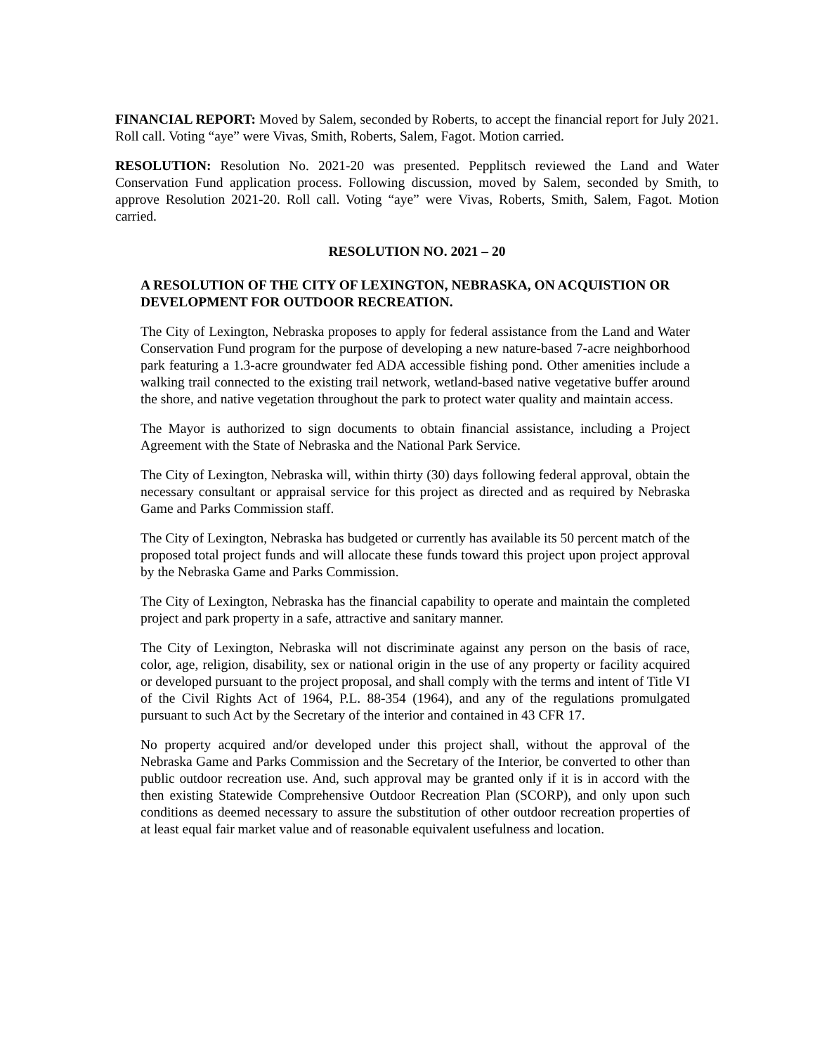FINANCIAL REPORT: Moved by Salem, seconded by Roberts, to accept the financial report for July 2021. Roll call. Voting “aye” were Vivas, Smith, Roberts, Salem, Fagot. Motion carried.
RESOLUTION: Resolution No. 2021-20 was presented. Pepplitsch reviewed the Land and Water Conservation Fund application process. Following discussion, moved by Salem, seconded by Smith, to approve Resolution 2021-20. Roll call. Voting “aye” were Vivas, Roberts, Smith, Salem, Fagot. Motion carried.
RESOLUTION NO. 2021 – 20
A RESOLUTION OF THE CITY OF LEXINGTON, NEBRASKA, ON ACQUISTION OR DEVELOPMENT FOR OUTDOOR RECREATION.
The City of Lexington, Nebraska proposes to apply for federal assistance from the Land and Water Conservation Fund program for the purpose of developing a new nature-based 7-acre neighborhood park featuring a 1.3-acre groundwater fed ADA accessible fishing pond. Other amenities include a walking trail connected to the existing trail network, wetland-based native vegetative buffer around the shore, and native vegetation throughout the park to protect water quality and maintain access.
The Mayor is authorized to sign documents to obtain financial assistance, including a Project Agreement with the State of Nebraska and the National Park Service.
The City of Lexington, Nebraska will, within thirty (30) days following federal approval, obtain the necessary consultant or appraisal service for this project as directed and as required by Nebraska Game and Parks Commission staff.
The City of Lexington, Nebraska has budgeted or currently has available its 50 percent match of the proposed total project funds and will allocate these funds toward this project upon project approval by the Nebraska Game and Parks Commission.
The City of Lexington, Nebraska has the financial capability to operate and maintain the completed project and park property in a safe, attractive and sanitary manner.
The City of Lexington, Nebraska will not discriminate against any person on the basis of race, color, age, religion, disability, sex or national origin in the use of any property or facility acquired or developed pursuant to the project proposal, and shall comply with the terms and intent of Title VI of the Civil Rights Act of 1964, P.L. 88-354 (1964), and any of the regulations promulgated pursuant to such Act by the Secretary of the interior and contained in 43 CFR 17.
No property acquired and/or developed under this project shall, without the approval of the Nebraska Game and Parks Commission and the Secretary of the Interior, be converted to other than public outdoor recreation use. And, such approval may be granted only if it is in accord with the then existing Statewide Comprehensive Outdoor Recreation Plan (SCORP), and only upon such conditions as deemed necessary to assure the substitution of other outdoor recreation properties of at least equal fair market value and of reasonable equivalent usefulness and location.